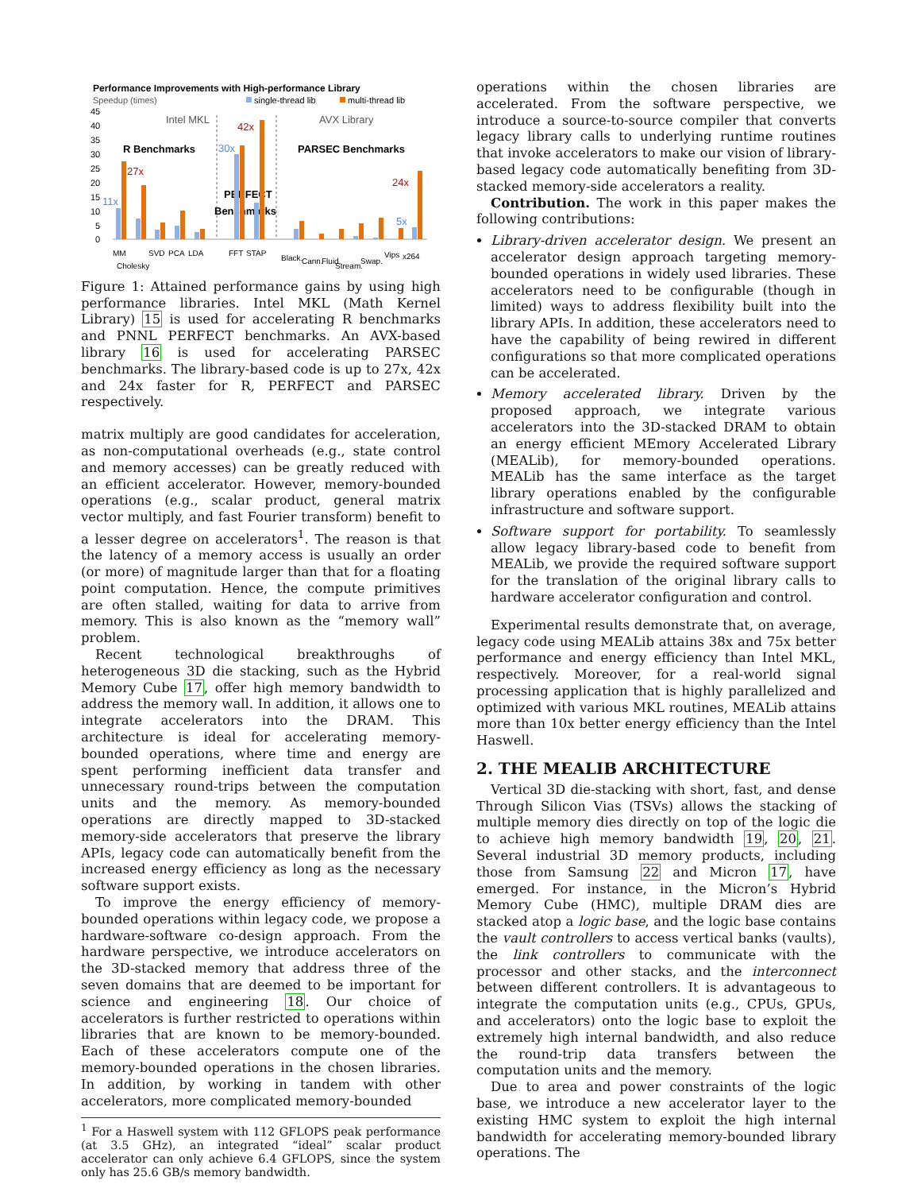Performance Improvements with High-performance Library
Speedup (times)
single-thread lib
multi-thread lib
45
40
35
30
25
20
15
10
5
0
Intel MKL
AVX Library
R Benchmarks
PARSEC Benchmarks
PERFECT
Benchmarks
11x
27x
30x
42x
24x
5x
MM
Cholesky
SVD
PCA
LDA
FFT
STAP
Black.
Cann.
Fluid.
Stream.
Swap.
Vips
x264
Figure 1: Attained performance gains by using high performance libraries. Intel MKL (Math Kernel Library) 15 is used for accelerating R benchmarks and PNNL PERFECT benchmarks. An AVX-based library 16 is used for accelerating PARSEC benchmarks. The library-based code is up to 27x, 42x and 24x faster for R, PERFECT and PARSEC respectively.
matrix multiply are good candidates for acceleration, as non-computational overheads (e.g., state control and memory accesses) can be greatly reduced with an efficient accelerator. However, memory-bounded operations (e.g., scalar product, general matrix vector multiply, and fast Fourier transform) benefit to a lesser degree on accelerators<sup>1</sup>. The reason is that the latency of a memory access is usually an order (or more) of magnitude larger than that for a floating point computation. Hence, the compute primitives are often stalled, waiting for data to arrive from memory. This is also known as the “memory wall” problem.
Recent technological breakthroughs of heterogeneous 3D die stacking, such as the Hybrid Memory Cube 17, offer high memory bandwidth to address the memory wall. In addition, it allows one to integrate accelerators into the DRAM. This architecture is ideal for accelerating memory-bounded operations, where time and energy are spent performing inefficient data transfer and unnecessary round-trips between the computation units and the memory. As memory-bounded operations are directly mapped to 3D-stacked memory-side accelerators that preserve the library APIs, legacy code can automatically benefit from the increased energy efficiency as long as the necessary software support exists.
To improve the energy efficiency of memory-bounded operations within legacy code, we propose a hardware-software co-design approach. From the hardware perspective, we introduce accelerators on the 3D-stacked memory that address three of the seven domains that are deemed to be important for science and engineering 18. Our choice of accelerators is further restricted to operations within libraries that are known to be memory-bounded. Each of these accelerators compute one of the memory-bounded operations in the chosen libraries. In addition, by working in tandem with other accelerators, more complicated memory-bounded
<sup>1</sup> For a Haswell system with 112 GFLOPS peak performance (at 3.5 GHz), an integrated “ideal” scalar product accelerator can only achieve 6.4 GFLOPS, since the system only has 25.6 GB/s memory bandwidth.
operations within the chosen libraries are accelerated. From the software perspective, we introduce a source-to-source compiler that converts legacy library calls to underlying runtime routines that invoke accelerators to make our vision of library-based legacy code automatically benefiting from 3D-stacked memory-side accelerators a reality.
Contribution. The work in this paper makes the following contributions:
Library-driven accelerator design. We present an accelerator design approach targeting memory-bounded operations in widely used libraries. These accelerators need to be configurable (though in limited) ways to address flexibility built into the library APIs. In addition, these accelerators need to have the capability of being rewired in different configurations so that more complicated operations can be accelerated.
Memory accelerated library. Driven by the proposed approach, we integrate various accelerators into the 3D-stacked DRAM to obtain an energy efficient MEmory Accelerated Library (MEALib), for memory-bounded operations. MEALib has the same interface as the target library operations enabled by the configurable infrastructure and software support.
Software support for portability. To seamlessly allow legacy library-based code to benefit from MEALib, we provide the required software support for the translation of the original library calls to hardware accelerator configuration and control.
Experimental results demonstrate that, on average, legacy code using MEALib attains 38x and 75x better performance and energy efficiency than Intel MKL, respectively. Moreover, for a real-world signal processing application that is highly parallelized and optimized with various MKL routines, MEALib attains more than 10x better energy efficiency than the Intel Haswell.
2. THE MEALIB ARCHITECTURE
Vertical 3D die-stacking with short, fast, and dense Through Silicon Vias (TSVs) allows the stacking of multiple memory dies directly on top of the logic die to achieve high memory bandwidth 19, 20, 21. Several industrial 3D memory products, including those from Samsung 22 and Micron 17, have emerged. For instance, in the Micron’s Hybrid Memory Cube (HMC), multiple DRAM dies are stacked atop a logic base, and the logic base contains the vault controllers to access vertical banks (vaults), the link controllers to communicate with the processor and other stacks, and the interconnect between different controllers. It is advantageous to integrate the computation units (e.g., CPUs, GPUs, and accelerators) onto the logic base to exploit the extremely high internal bandwidth, and also reduce the round-trip data transfers between the computation units and the memory.
Due to area and power constraints of the logic base, we introduce a new accelerator layer to the existing HMC system to exploit the high internal bandwidth for accelerating memory-bounded library operations. The